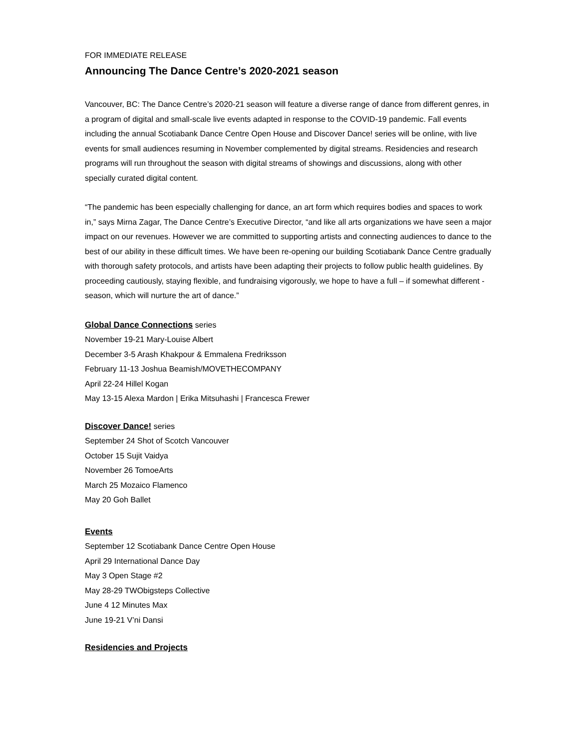FOR IMMEDIATE RELEASE
Announcing The Dance Centre’s 2020-2021 season
Vancouver, BC: The Dance Centre’s 2020-21 season will feature a diverse range of dance from different genres, in a program of digital and small-scale live events adapted in response to the COVID-19 pandemic. Fall events including the annual Scotiabank Dance Centre Open House and Discover Dance! series will be online, with live events for small audiences resuming in November complemented by digital streams. Residencies and research programs will run throughout the season with digital streams of showings and discussions, along with other specially curated digital content.
“The pandemic has been especially challenging for dance, an art form which requires bodies and spaces to work in,” says Mirna Zagar, The Dance Centre’s Executive Director, “and like all arts organizations we have seen a major impact on our revenues. However we are committed to supporting artists and connecting audiences to dance to the best of our ability in these difficult times. We have been re-opening our building Scotiabank Dance Centre gradually with thorough safety protocols, and artists have been adapting their projects to follow public health guidelines. By proceeding cautiously, staying flexible, and fundraising vigorously, we hope to have a full – if somewhat different - season, which will nurture the art of dance.”
Global Dance Connections series
November 19-21 Mary-Louise Albert
December 3-5 Arash Khakpour & Emmalena Fredriksson
February 11-13 Joshua Beamish/MOVETHECOMPANY
April 22-24 Hillel Kogan
May 13-15 Alexa Mardon | Erika Mitsuhashi | Francesca Frewer
Discover Dance! series
September 24 Shot of Scotch Vancouver
October 15 Sujit Vaidya
November 26 TomoeArts
March 25 Mozaico Flamenco
May 20 Goh Ballet
Events
September 12 Scotiabank Dance Centre Open House
April 29 International Dance Day
May 3 Open Stage #2
May 28-29 TWObigsteps Collective
June 4 12 Minutes Max
June 19-21 V’ni Dansi
Residencies and Projects